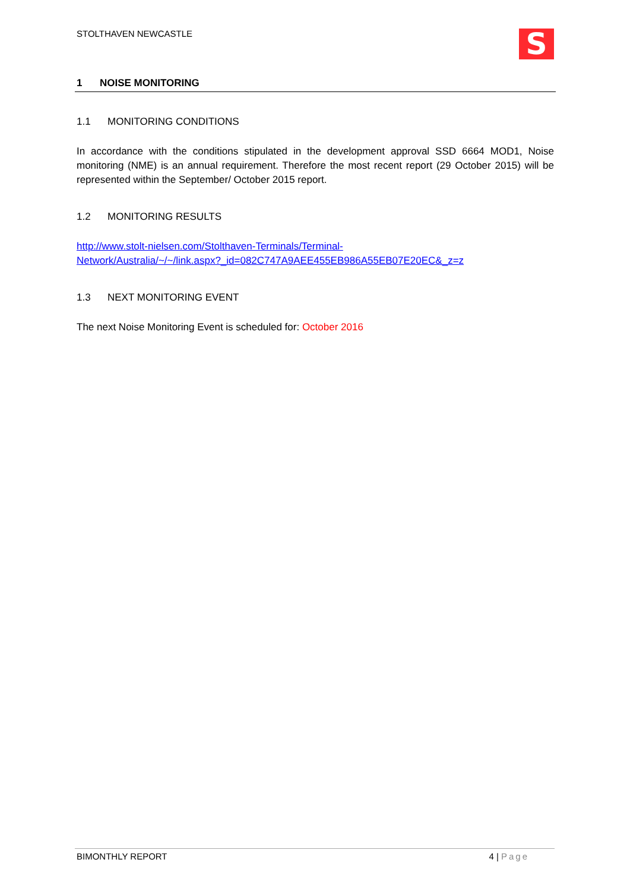STOLTHAVEN NEWCASTLE
S
1 NOISE MONITORING
1.1 MONITORING CONDITIONS
In accordance with the conditions stipulated in the development approval SSD 6664 MOD1, Noise monitoring (NME) is an annual requirement. Therefore the most recent report (29 October 2015) will be represented within the September/ October 2015 report.
1.2 MONITORING RESULTS
http://www.stolt-nielsen.com/Stolthaven-Terminals/Terminal-
Network/Australia/~/~/link.aspx?_id=082C747A9AEE455EB986A55EB07E20EC&_z=z
1.3 NEXT MONITORING EVENT
The next Noise Monitoring Event is scheduled for: October 2016
BIMONTHLY REPORT 4 | Page